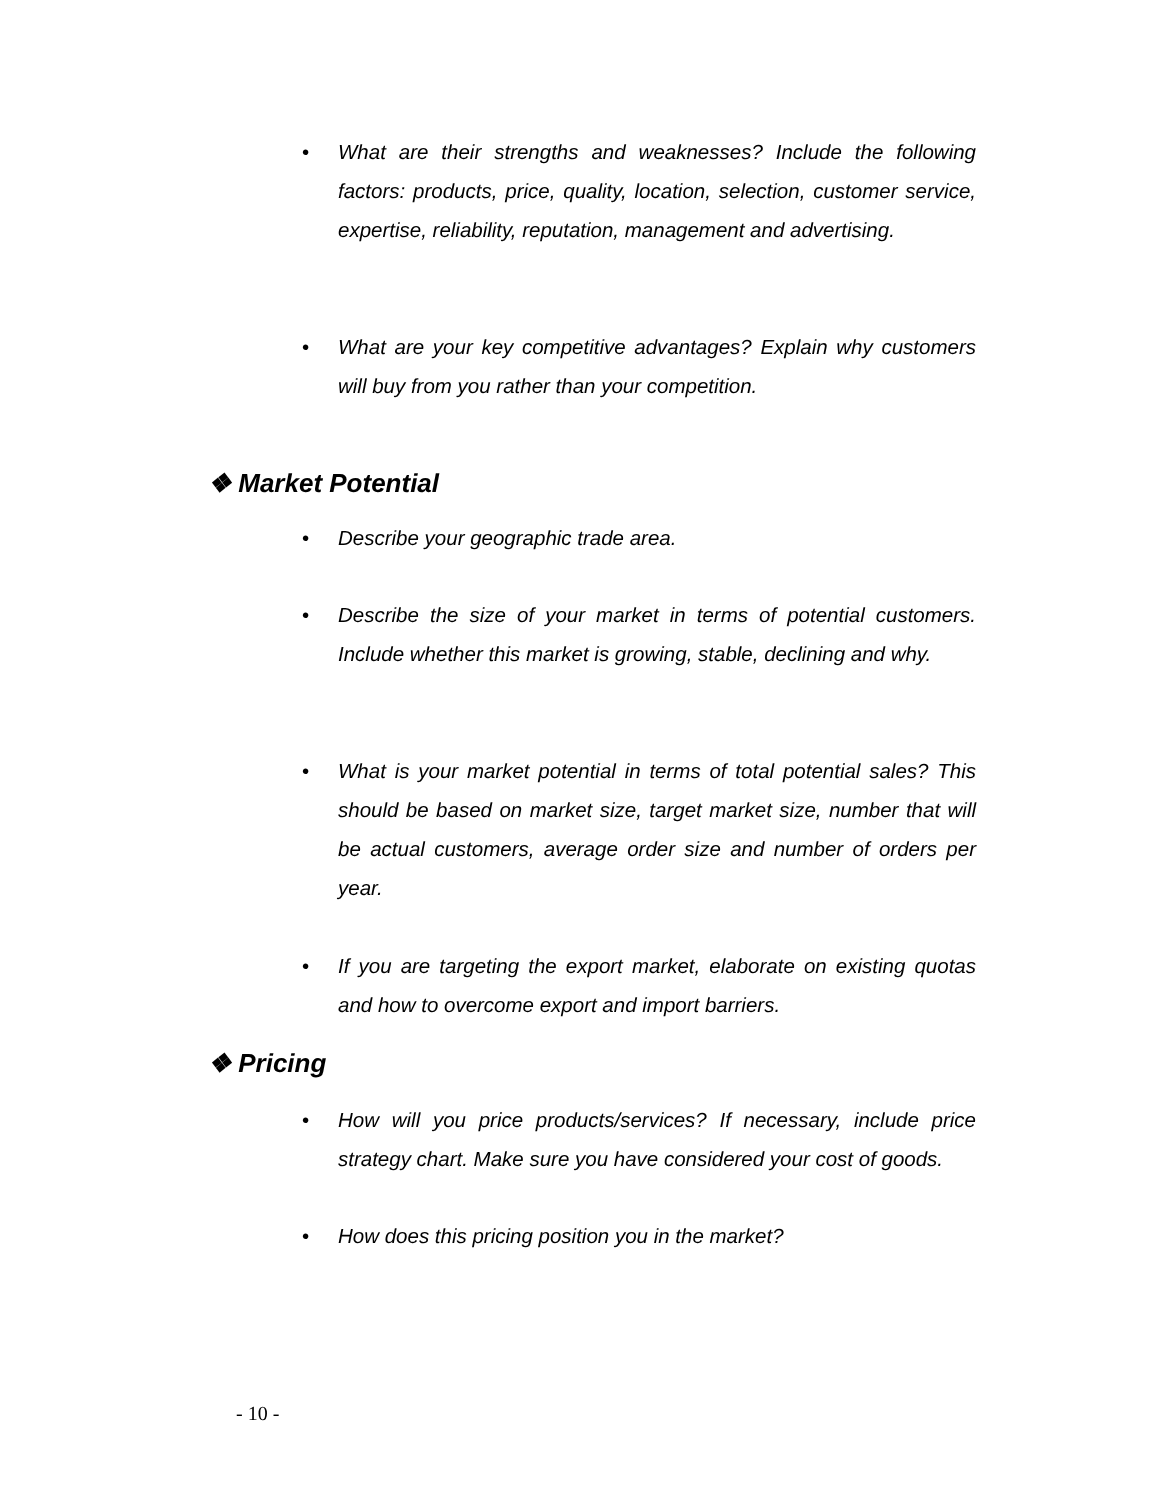• What are their strengths and weaknesses? Include the following factors: products, price, quality, location, selection, customer service, expertise, reliability, reputation, management and advertising.
• What are your key competitive advantages? Explain why customers will buy from you rather than your competition.
❖ Market Potential
• Describe your geographic trade area.
• Describe the size of your market in terms of potential customers. Include whether this market is growing, stable, declining and why.
• What is your market potential in terms of total potential sales? This should be based on market size, target market size, number that will be actual customers, average order size and number of orders per year.
• If you are targeting the export market, elaborate on existing quotas and how to overcome export and import barriers.
❖ Pricing
• How will you price products/services? If necessary, include price strategy chart. Make sure you have considered your cost of goods.
• How does this pricing position you in the market?
- 10 -